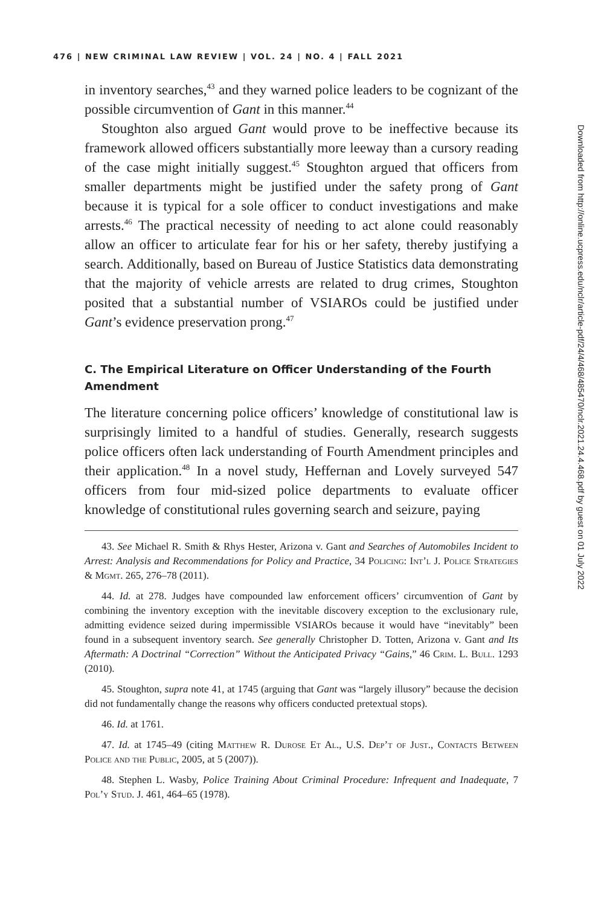476 | NEW CRIMINAL LAW REVIEW | VOL. 24 | NO. 4 | FALL 2021
in inventory searches,<sup>43</sup> and they warned police leaders to be cognizant of the possible circumvention of Gant in this manner.<sup>44</sup>
Stoughton also argued Gant would prove to be ineffective because its framework allowed officers substantially more leeway than a cursory reading of the case might initially suggest.<sup>45</sup> Stoughton argued that officers from smaller departments might be justified under the safety prong of Gant because it is typical for a sole officer to conduct investigations and make arrests.<sup>46</sup> The practical necessity of needing to act alone could reasonably allow an officer to articulate fear for his or her safety, thereby justifying a search. Additionally, based on Bureau of Justice Statistics data demonstrating that the majority of vehicle arrests are related to drug crimes, Stoughton posited that a substantial number of VSIAROs could be justified under Gant’s evidence preservation prong.<sup>47</sup>
C. The Empirical Literature on Officer Understanding of the Fourth Amendment
The literature concerning police officers’ knowledge of constitutional law is surprisingly limited to a handful of studies. Generally, research suggests police officers often lack understanding of Fourth Amendment principles and their application.<sup>48</sup> In a novel study, Heffernan and Lovely surveyed 547 officers from four mid-sized police departments to evaluate officer knowledge of constitutional rules governing search and seizure, paying
43. See Michael R. Smith & Rhys Hester, Arizona v. Gant and Searches of Automobiles Incident to Arrest: Analysis and Recommendations for Policy and Practice, 34 Policing: Int’l J. Police Strategies & Mgmt. 265, 276–78 (2011).
44. Id. at 278. Judges have compounded law enforcement officers’ circumvention of Gant by combining the inventory exception with the inevitable discovery exception to the exclusionary rule, admitting evidence seized during impermissible VSIAROs because it would have “inevitably” been found in a subsequent inventory search. See generally Christopher D. Totten, Arizona v. Gant and Its Aftermath: A Doctrinal “Correction” Without the Anticipated Privacy “Gains,” 46 Crim. L. Bull. 1293 (2010).
45. Stoughton, supra note 41, at 1745 (arguing that Gant was “largely illusory” because the decision did not fundamentally change the reasons why officers conducted pretextual stops).
46. Id. at 1761.
47. Id. at 1745–49 (citing Matthew R. Durose Et Al., U.S. Dep’t of Just., Contacts Between Police and the Public, 2005, at 5 (2007)).
48. Stephen L. Wasby, Police Training About Criminal Procedure: Infrequent and Inadequate, 7 Pol’y Stud. J. 461, 464–65 (1978).
Downloaded from http://online.ucpress.edu/nclr/article-pdf/24/4/468/485470/nclr.2021.24.4.468.pdf by guest on 01 July 2022